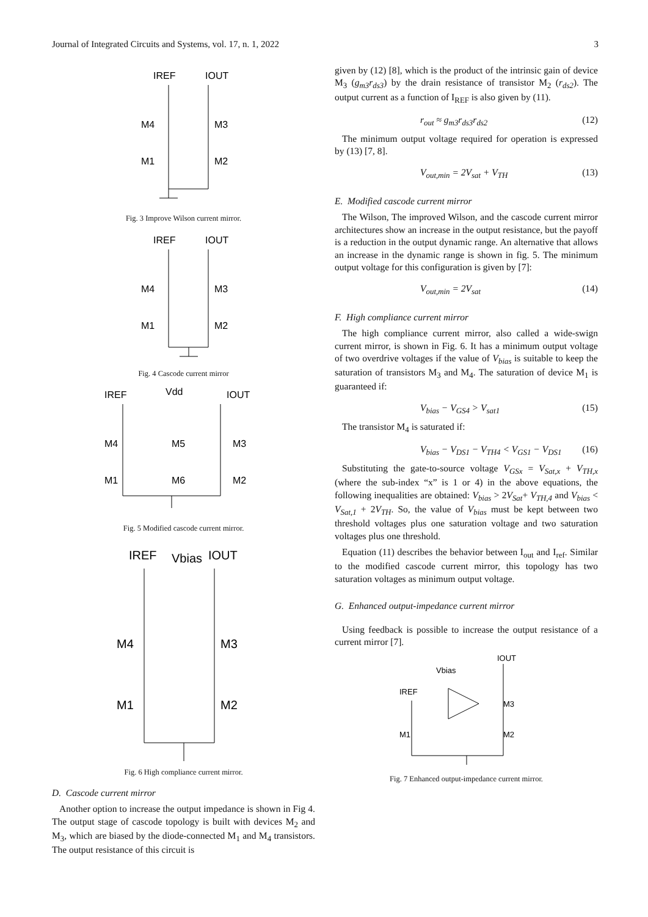Journal of Integrated Circuits and Systems, vol. 17, n. 1, 2022 3
IREF
IOUT
M4
M3
M1
M2
Fig. 3 Improve Wilson current mirror.
IREF
IOUT
M4
M3
M1
M2
Fig. 4 Cascode current mirror
IREF
Vdd
IOUT
M4
M5
M3
M1
M6
M2
Fig. 5 Modified cascode current mirror.
IREF
Vbias
IOUT
M4
M3
M1
M2
Fig. 6 High compliance current mirror.
D. Cascode current mirror
Another option to increase the output impedance is shown in Fig 4. The output stage of cascode topology is built with devices M<sub>2</sub> and M<sub>3</sub>, which are biased by the diode-connected M<sub>1</sub> and M<sub>4</sub> transistors. The output resistance of this circuit is
given by (12) [8], which is the product of the intrinsic gain of device M<sub>3</sub> (g<sub>m3</sub>r<sub>ds3</sub>) by the drain resistance of transistor M<sub>2</sub> (r<sub>ds2</sub>). The output current as a function of I<sub>REF</sub> is also given by (11).
r<sub>out</sub> ≈ g<sub>m3</sub>r<sub>ds3</sub>r<sub>ds2</sub> (12)
The minimum output voltage required for operation is expressed by (13) [7, 8].
V<sub>out,min</sub> = 2V<sub>sat</sub> + V<sub>TH</sub> (13)
E. Modified cascode current mirror
The Wilson, The improved Wilson, and the cascode current mirror architectures show an increase in the output resistance, but the payoff is a reduction in the output dynamic range. An alternative that allows an increase in the dynamic range is shown in fig. 5. The minimum output voltage for this configuration is given by [7]:
V<sub>out,min</sub> = 2V<sub>sat</sub> (14)
F. High compliance current mirror
The high compliance current mirror, also called a wide-swign current mirror, is shown in Fig. 6. It has a minimum output voltage of two overdrive voltages if the value of V<sub>bias</sub> is suitable to keep the saturation of transistors M<sub>3</sub> and M<sub>4</sub>. The saturation of device M<sub>1</sub> is guaranteed if:
V<sub>bias</sub> − V<sub>GS4</sub> > V<sub>sat1</sub> (15)
The transistor M<sub>4</sub> is saturated if:
V<sub>bias</sub> − V<sub>DS1</sub> − V<sub>TH4</sub> < V<sub>GS1</sub> − V<sub>DS1</sub> (16)
Substituting the gate-to-source voltage V<sub>GSx</sub> = V<sub>Sat,x</sub> + V<sub>TH,x</sub> (where the sub-index “x” is 1 or 4) in the above equations, the following inequalities are obtained: V<sub>bias</sub> > 2V<sub>Sat</sub>+ V<sub>TH,4</sub> and V<sub>bias</sub> < V<sub>Sat,1</sub> + 2V<sub>TH</sub>. So, the value of V<sub>bias</sub> must be kept between two threshold voltages plus one saturation voltage and two saturation voltages plus one threshold.
Equation (11) describes the behavior between I<sub>out</sub> and I<sub>ref</sub>. Similar to the modified cascode current mirror, this topology has two saturation voltages as minimum output voltage.
G. Enhanced output-impedance current mirror
Using feedback is possible to increase the output resistance of a current mirror [7].
IOUT
Vbias
IREF
M3
M1
M2
Fig. 7 Enhanced output-impedance current mirror.